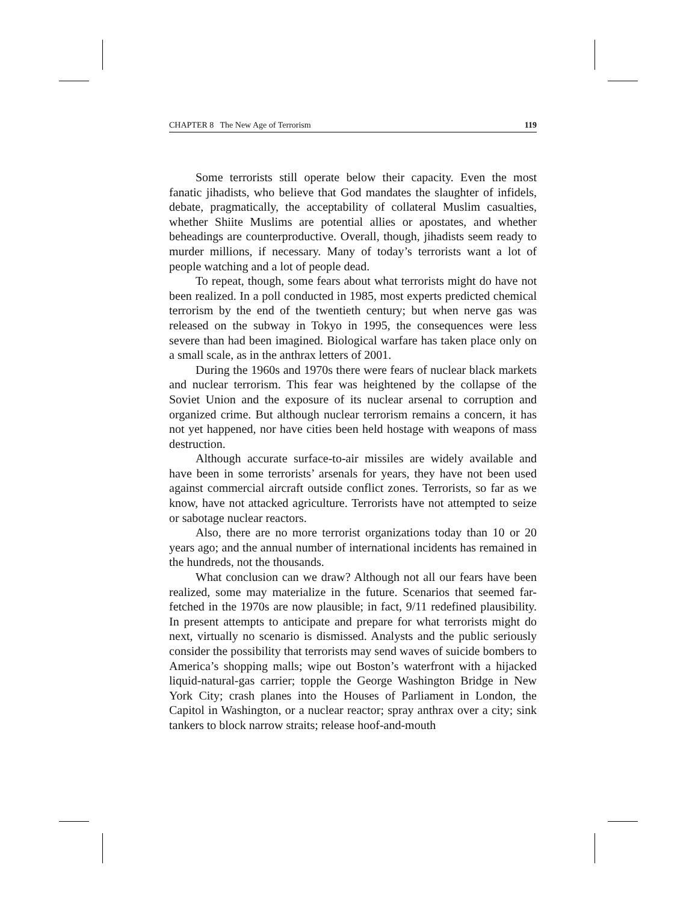CHAPTER 8 The New Age of Terrorism 119
Some terrorists still operate below their capacity. Even the most fanatic jihadists, who believe that God mandates the slaughter of infidels, debate, pragmatically, the acceptability of collateral Muslim casualties, whether Shiite Muslims are potential allies or apostates, and whether beheadings are counterproductive. Overall, though, jihadists seem ready to murder millions, if necessary. Many of today’s terrorists want a lot of people watching and a lot of people dead.
To repeat, though, some fears about what terrorists might do have not been realized. In a poll conducted in 1985, most experts predicted chemical terrorism by the end of the twentieth century; but when nerve gas was released on the subway in Tokyo in 1995, the consequences were less severe than had been imagined. Biological warfare has taken place only on a small scale, as in the anthrax letters of 2001.
During the 1960s and 1970s there were fears of nuclear black markets and nuclear terrorism. This fear was heightened by the collapse of the Soviet Union and the exposure of its nuclear arsenal to corruption and organized crime. But although nuclear terrorism remains a concern, it has not yet happened, nor have cities been held hostage with weapons of mass destruction.
Although accurate surface-to-air missiles are widely available and have been in some terrorists’ arsenals for years, they have not been used against commercial aircraft outside conflict zones. Terrorists, so far as we know, have not attacked agriculture. Terrorists have not attempted to seize or sabotage nuclear reactors.
Also, there are no more terrorist organizations today than 10 or 20 years ago; and the annual number of international incidents has remained in the hundreds, not the thousands.
What conclusion can we draw? Although not all our fears have been realized, some may materialize in the future. Scenarios that seemed far-fetched in the 1970s are now plausible; in fact, 9/11 redefined plausibility. In present attempts to anticipate and prepare for what terrorists might do next, virtually no scenario is dismissed. Analysts and the public seriously consider the possibility that terrorists may send waves of suicide bombers to America’s shopping malls; wipe out Boston’s waterfront with a hijacked liquid-natural-gas carrier; topple the George Washington Bridge in New York City; crash planes into the Houses of Parliament in London, the Capitol in Washington, or a nuclear reactor; spray anthrax over a city; sink tankers to block narrow straits; release hoof-and-mouth